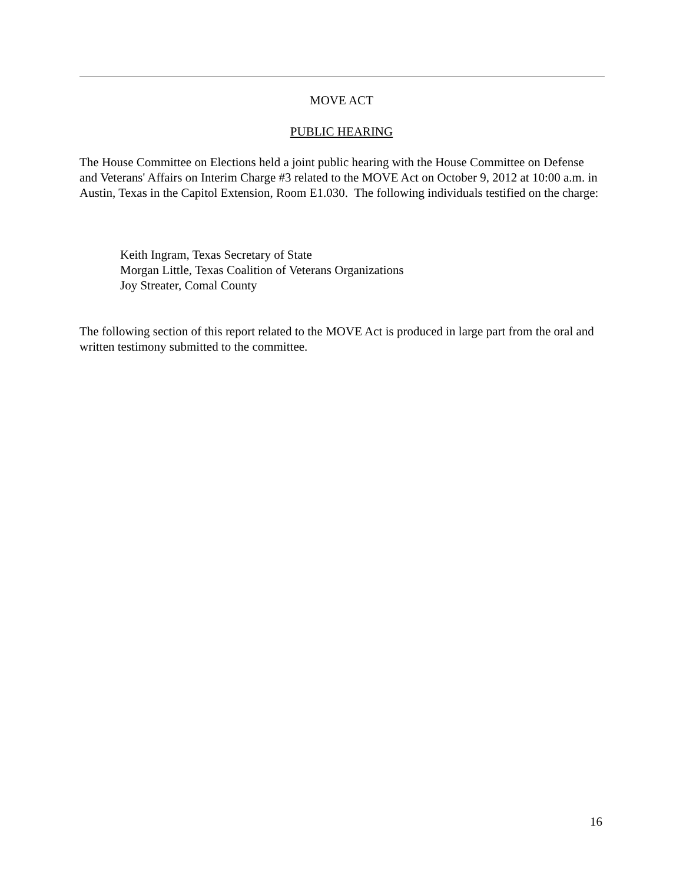MOVE ACT
PUBLIC HEARING
The House Committee on Elections held a joint public hearing with the House Committee on Defense and Veterans' Affairs on Interim Charge #3 related to the MOVE Act on October 9, 2012 at 10:00 a.m. in Austin, Texas in the Capitol Extension, Room E1.030. The following individuals testified on the charge:
Keith Ingram, Texas Secretary of State
Morgan Little, Texas Coalition of Veterans Organizations
Joy Streater, Comal County
The following section of this report related to the MOVE Act is produced in large part from the oral and written testimony submitted to the committee.
16